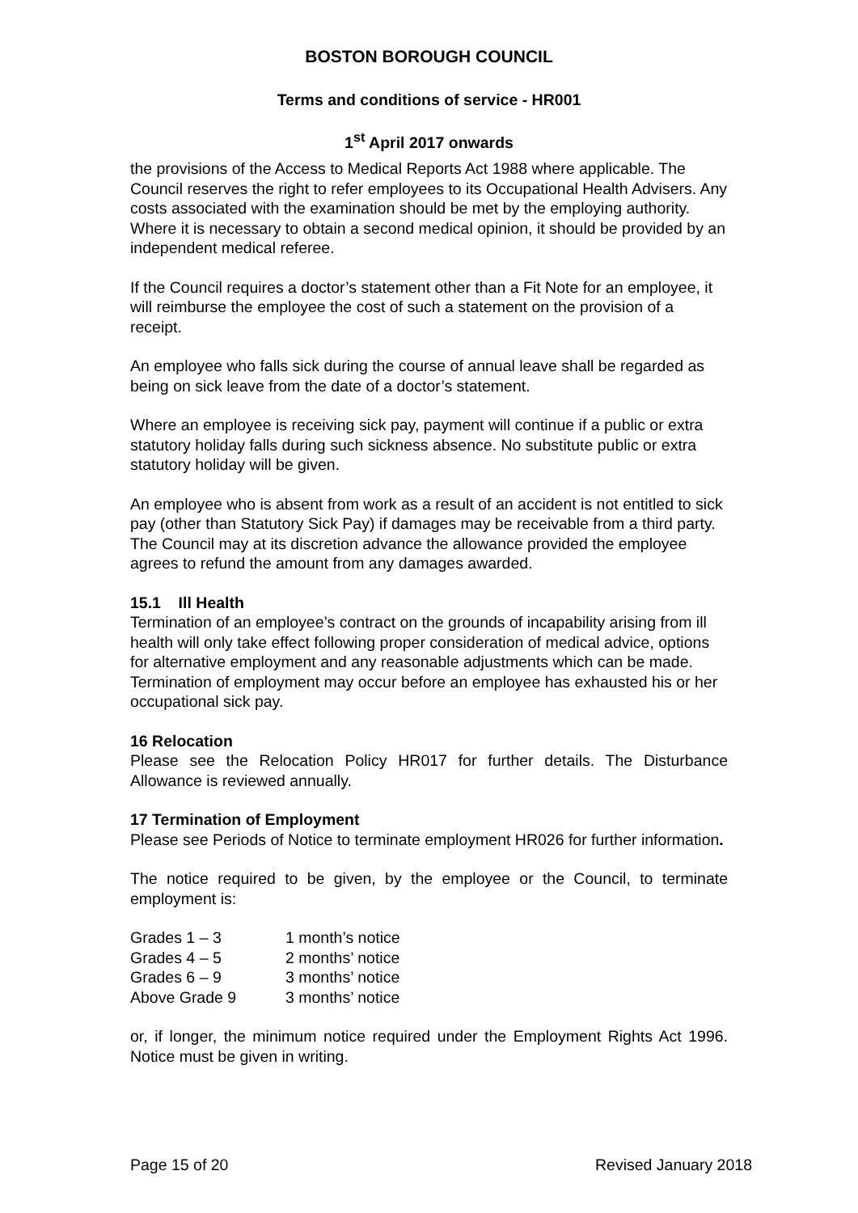BOSTON BOROUGH COUNCIL
Terms and conditions of service - HR001
1<sup>st</sup> April 2017 onwards
the provisions of the Access to Medical Reports Act 1988 where applicable. The Council reserves the right to refer employees to its Occupational Health Advisers. Any costs associated with the examination should be met by the employing authority. Where it is necessary to obtain a second medical opinion, it should be provided by an independent medical referee.
If the Council requires a doctor’s statement other than a Fit Note for an employee, it will reimburse the employee the cost of such a statement on the provision of a receipt.
An employee who falls sick during the course of annual leave shall be regarded as being on sick leave from the date of a doctor’s statement.
Where an employee is receiving sick pay, payment will continue if a public or extra statutory holiday falls during such sickness absence. No substitute public or extra statutory holiday will be given.
An employee who is absent from work as a result of an accident is not entitled to sick pay (other than Statutory Sick Pay) if damages may be receivable from a third party. The Council may at its discretion advance the allowance provided the employee agrees to refund the amount from any damages awarded.
15.1 Ill Health
Termination of an employee’s contract on the grounds of incapability arising from ill health will only take effect following proper consideration of medical advice, options for alternative employment and any reasonable adjustments which can be made. Termination of employment may occur before an employee has exhausted his or her occupational sick pay.
16 Relocation
Please see the Relocation Policy HR017 for further details. The Disturbance Allowance is reviewed annually.
17 Termination of Employment
Please see Periods of Notice to terminate employment HR026 for further information.
The notice required to be given, by the employee or the Council, to terminate employment is:
| Grades 1 – 3 | 1 month’s notice |
| Grades 4 – 5 | 2 months’ notice |
| Grades 6 – 9 | 3 months’ notice |
| Above Grade 9 | 3 months’ notice |
or, if longer, the minimum notice required under the Employment Rights Act 1996. Notice must be given in writing.
Page 15 of 20 Revised January 2018